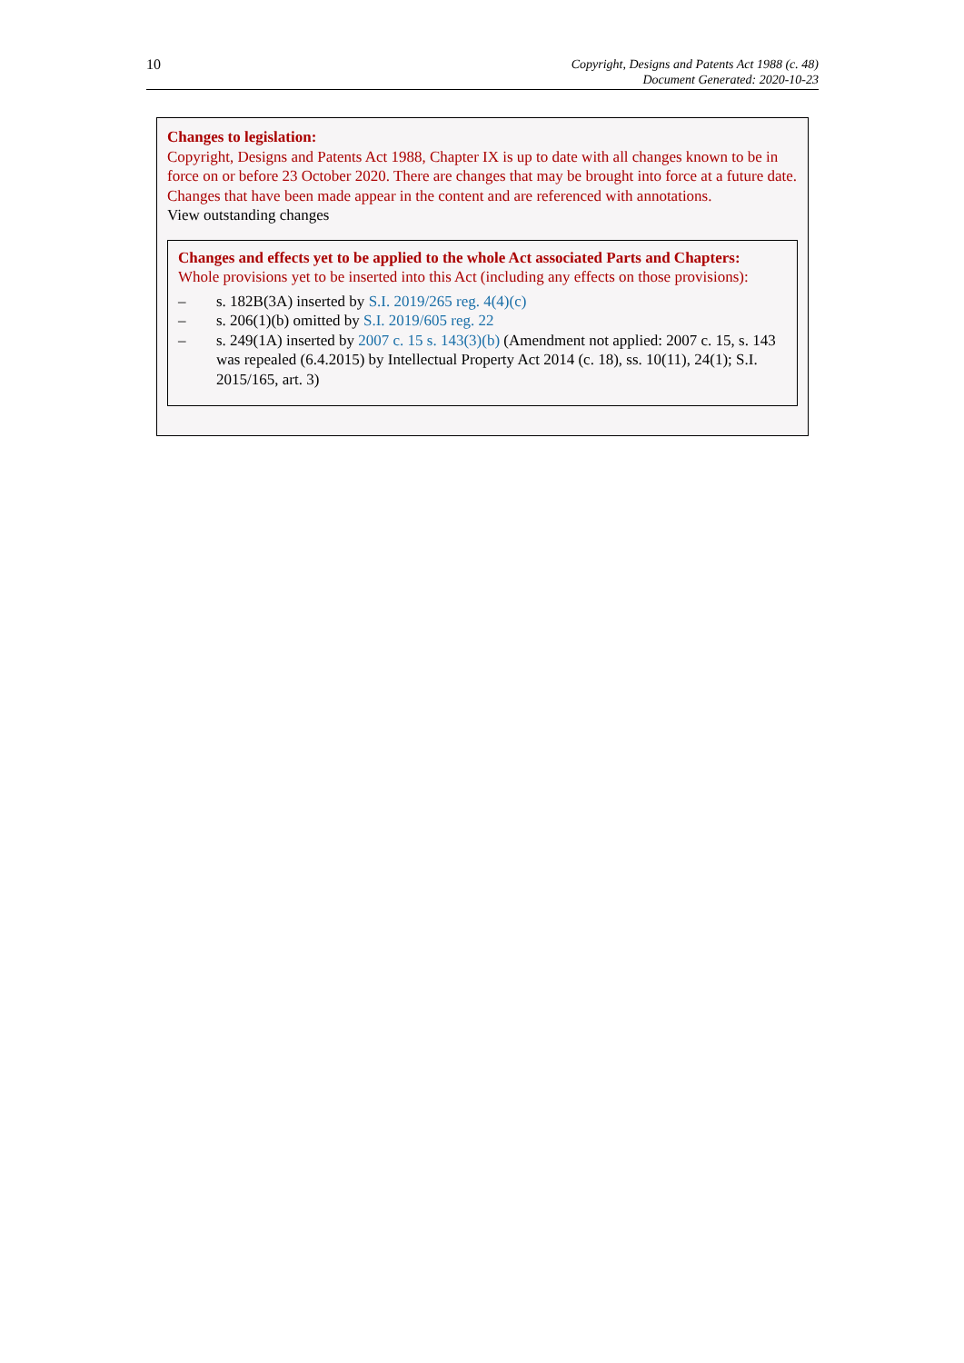10
Copyright, Designs and Patents Act 1988 (c. 48)
Document Generated: 2020-10-23
Changes to legislation:
Copyright, Designs and Patents Act 1988, Chapter IX is up to date with all changes known to be in force on or before 23 October 2020. There are changes that may be brought into force at a future date. Changes that have been made appear in the content and are referenced with annotations.
View outstanding changes
Changes and effects yet to be applied to the whole Act associated Parts and Chapters:
Whole provisions yet to be inserted into this Act (including any effects on those provisions):
– s. 182B(3A) inserted by S.I. 2019/265 reg. 4(4)(c)
– s. 206(1)(b) omitted by S.I. 2019/605 reg. 22
– s. 249(1A) inserted by 2007 c. 15 s. 143(3)(b) (Amendment not applied: 2007 c. 15, s. 143 was repealed (6.4.2015) by Intellectual Property Act 2014 (c. 18), ss. 10(11), 24(1); S.I. 2015/165, art. 3)